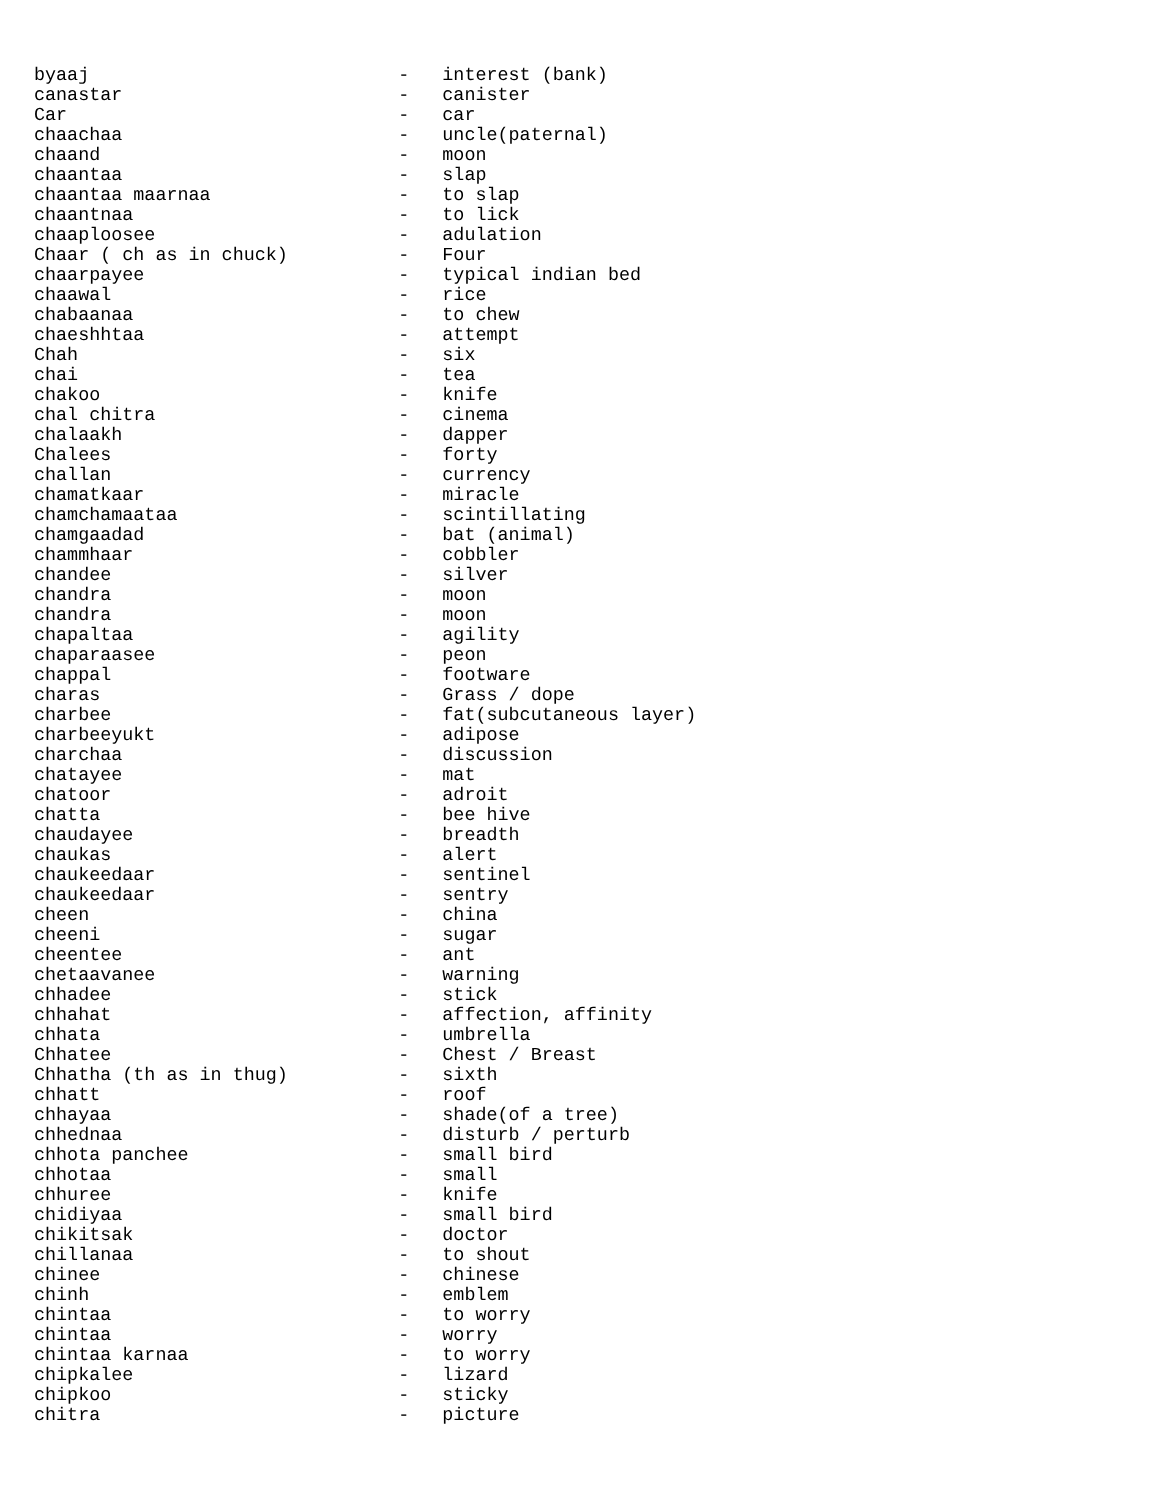byaaj                            -   interest (bank)
canastar                         -   canister
Car                              -   car
chaachaa                         -   uncle(paternal)
chaand                           -   moon
chaantaa                         -   slap
chaantaa maarnaa                 -   to slap
chaantnaa                        -   to lick
chaaploosee                      -   adulation
Chaar ( ch as in chuck)          -   Four
chaarpayee                       -   typical indian bed
chaawal                          -   rice
chabaanaa                        -   to chew
chaeshhtaa                       -   attempt
Chah                             -   six
chai                             -   tea
chakoo                           -   knife
chal chitra                      -   cinema
chalaakh                         -   dapper
Chalees                          -   forty
challan                          -   currency
chamatkaar                       -   miracle
chamchamaataa                    -   scintillating
chamgaadad                       -   bat (animal)
chammhaar                        -   cobbler
chandee                          -   silver
chandra                          -   moon
chandra                          -   moon
chapaltaa                        -   agility
chaparaasee                      -   peon
chappal                          -   footware
charas                           -   Grass / dope
charbee                          -   fat(subcutaneous layer)
charbeeyukt                      -   adipose
charchaa                         -   discussion
chatayee                         -   mat
chatoor                          -   adroit
chatta                           -   bee hive
chaudayee                        -   breadth
chaukas                          -   alert
chaukeedaar                      -   sentinel
chaukeedaar                      -   sentry
cheen                            -   china
cheeni                           -   sugar
cheentee                         -   ant
chetaavanee                      -   warning
chhadee                          -   stick
chhahat                          -   affection, affinity
chhata                           -   umbrella
Chhatee                          -   Chest / Breast
Chhatha (th as in thug)          -   sixth
chhatt                           -   roof
chhayaa                          -   shade(of a tree)
chhednaa                         -   disturb / perturb
chhota panchee                   -   small bird
chhotaa                          -   small
chhuree                          -   knife
chidiyaa                         -   small bird
chikitsak                        -   doctor
chillanaa                        -   to shout
chinee                           -   chinese
chinh                            -   emblem
chintaa                          -   to worry
chintaa                          -   worry
chintaa karnaa                   -   to worry
chipkalee                        -   lizard
chipkoo                          -   sticky
chitra                           -   picture